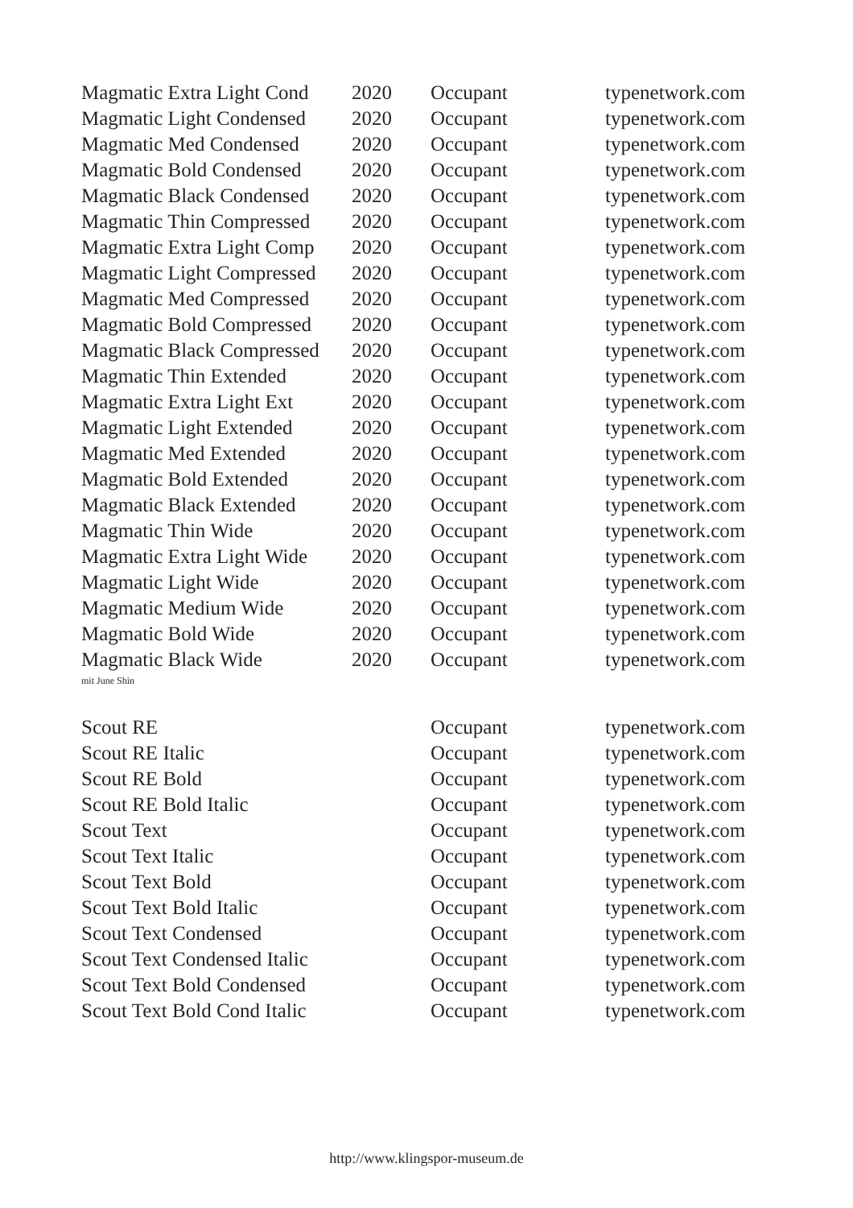| Magmatic Extra Light Cond | 2020 | Occupant | typenetwork.com |
| Magmatic Light Condensed | 2020 | Occupant | typenetwork.com |
| Magmatic Med Condensed | 2020 | Occupant | typenetwork.com |
| Magmatic Bold Condensed | 2020 | Occupant | typenetwork.com |
| Magmatic Black Condensed | 2020 | Occupant | typenetwork.com |
| Magmatic Thin Compressed | 2020 | Occupant | typenetwork.com |
| Magmatic Extra Light Comp | 2020 | Occupant | typenetwork.com |
| Magmatic Light Compressed | 2020 | Occupant | typenetwork.com |
| Magmatic Med Compressed | 2020 | Occupant | typenetwork.com |
| Magmatic Bold Compressed | 2020 | Occupant | typenetwork.com |
| Magmatic Black Compressed | 2020 | Occupant | typenetwork.com |
| Magmatic Thin Extended | 2020 | Occupant | typenetwork.com |
| Magmatic Extra Light Ext | 2020 | Occupant | typenetwork.com |
| Magmatic Light Extended | 2020 | Occupant | typenetwork.com |
| Magmatic Med Extended | 2020 | Occupant | typenetwork.com |
| Magmatic Bold Extended | 2020 | Occupant | typenetwork.com |
| Magmatic Black Extended | 2020 | Occupant | typenetwork.com |
| Magmatic Thin Wide | 2020 | Occupant | typenetwork.com |
| Magmatic Extra Light Wide | 2020 | Occupant | typenetwork.com |
| Magmatic Light Wide | 2020 | Occupant | typenetwork.com |
| Magmatic Medium Wide | 2020 | Occupant | typenetwork.com |
| Magmatic Bold Wide | 2020 | Occupant | typenetwork.com |
| Magmatic Black Wide | 2020 | Occupant | typenetwork.com |
mit June Shin
| Scout RE | | Occupant | typenetwork.com |
| Scout RE Italic | | Occupant | typenetwork.com |
| Scout RE Bold | | Occupant | typenetwork.com |
| Scout RE Bold Italic | | Occupant | typenetwork.com |
| Scout Text | | Occupant | typenetwork.com |
| Scout Text Italic | | Occupant | typenetwork.com |
| Scout Text Bold | | Occupant | typenetwork.com |
| Scout Text Bold Italic | | Occupant | typenetwork.com |
| Scout Text Condensed | | Occupant | typenetwork.com |
| Scout Text Condensed Italic | | Occupant | typenetwork.com |
| Scout Text Bold Condensed | | Occupant | typenetwork.com |
| Scout Text Bold Cond Italic | | Occupant | typenetwork.com |
http://www.klingspor-museum.de